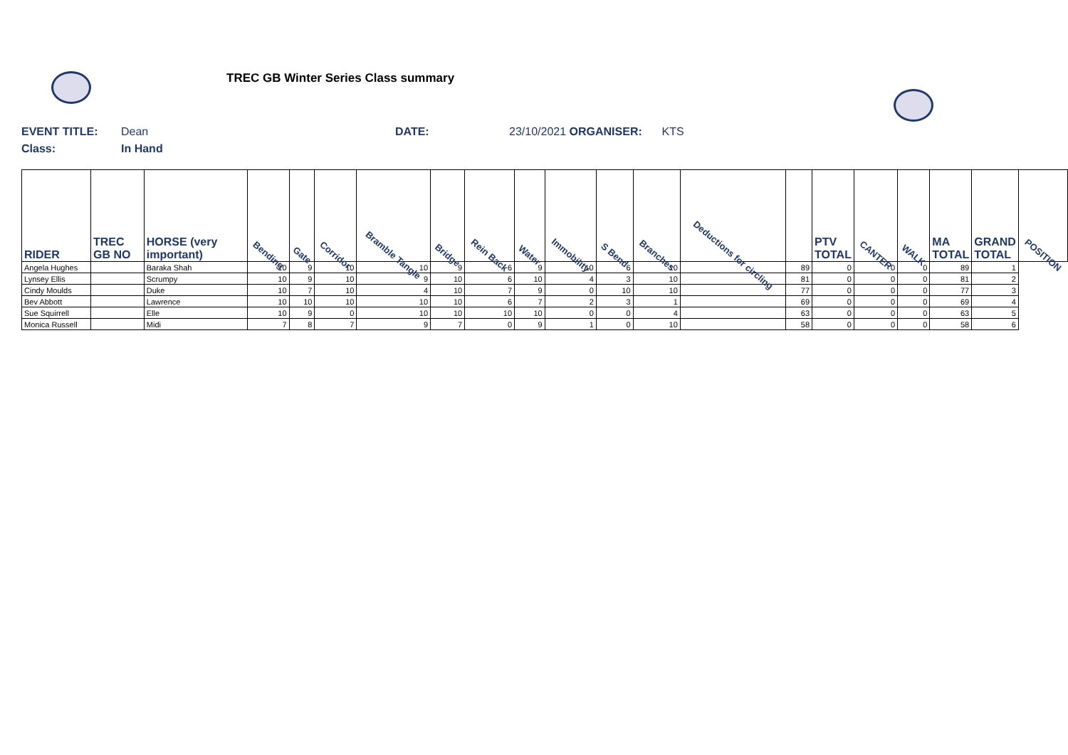TREC GB Winter Series Class summary
EVENT TITLE: Dean DATE: 23/10/2021 ORGANISER: KTS
Class: In Hand
| RIDER | TREC GB NO | HORSE (very important) | Bending | Gate | Corridor | Bramble Tangle | Bridge | Rein Back | Water | Immobility | S Bend | Branches | Deductions for circling | | PTV TOTAL | CANTER | WALK | MA TOTAL | GRAND TOTAL | POSITION |
| --- | --- | --- | --- | --- | --- | --- | --- | --- | --- | --- | --- | --- | --- | --- | --- | --- | --- | --- | --- | --- |
| Angela Hughes | | Baraka Shah | 10 | 9 | 10 | 10 | 9 | 6 | 9 | 10 | 6 | 10 | | 89 | 0 | 0 | 0 | 89 | 1 | |
| Lynsey Ellis | | Scrumpy | 10 | 9 | 10 | 9 | 10 | 6 | 10 | 4 | 3 | 10 | | 81 | 0 | 0 | 0 | 81 | 2 | |
| Cindy Moulds | | Duke | 10 | 7 | 10 | 4 | 10 | 7 | 9 | 0 | 10 | 10 | | 77 | 0 | 0 | 0 | 77 | 3 | |
| Bev Abbott | | Lawrence | 10 | 10 | 10 | 10 | 10 | 6 | 7 | 2 | 3 | 1 | | 69 | 0 | 0 | 0 | 69 | 4 | |
| Sue Squirrell | | Elle | 10 | 9 | 0 | 10 | 10 | 10 | 10 | 0 | 0 | 4 | | 63 | 0 | 0 | 0 | 63 | 5 | |
| Monica Russell | | Midi | 7 | 8 | 7 | 9 | 7 | 0 | 9 | 1 | 0 | 10 | | 58 | 0 | 0 | 0 | 58 | 6 | |